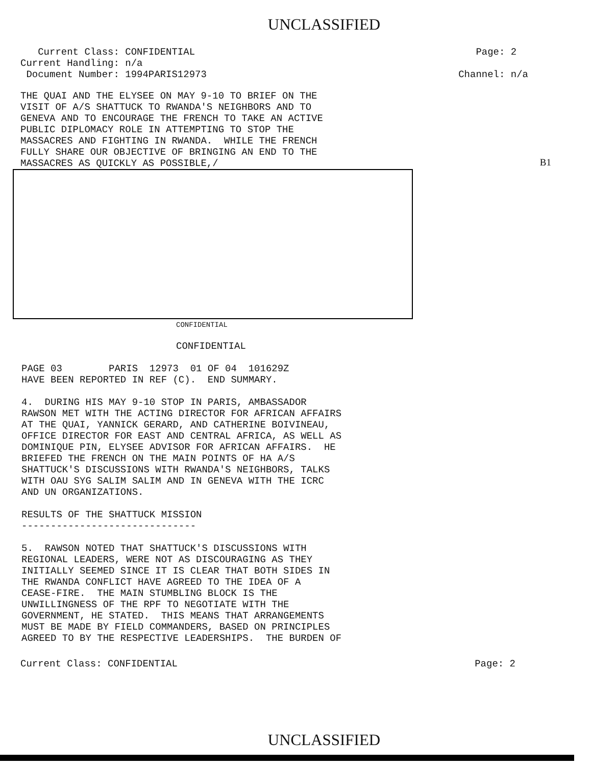UNCLASSIFIED
Current Class: CONFIDENTIAL Current Handling: n/a Document Number: 1994PARIS12973
Page: 2 Channel: n/a
THE QUAI AND THE ELYSEE ON MAY 9-10 TO BRIEF ON THE VISIT OF A/S SHATTUCK TO RWANDA'S NEIGHBORS AND TO GENEVA AND TO ENCOURAGE THE FRENCH TO TAKE AN ACTIVE PUBLIC DIPLOMACY ROLE IN ATTEMPTING TO STOP THE MASSACRES AND FIGHTING IN RWANDA. WHILE THE FRENCH FULLY SHARE OUR OBJECTIVE OF BRINGING AN END TO THE MASSACRES AS QUICKLY AS POSSIBLE,/
B1
CONFIDENTIAL
CONFIDENTIAL
PAGE 03 PARIS 12973 01 OF 04 101629Z HAVE BEEN REPORTED IN REF (C). END SUMMARY.
4. DURING HIS MAY 9-10 STOP IN PARIS, AMBASSADOR RAWSON MET WITH THE ACTING DIRECTOR FOR AFRICAN AFFAIRS AT THE QUAI, YANNICK GERARD, AND CATHERINE BOIVINEAU, OFFICE DIRECTOR FOR EAST AND CENTRAL AFRICA, AS WELL AS DOMINIQUE PIN, ELYSEE ADVISOR FOR AFRICAN AFFAIRS. HE BRIEFED THE FRENCH ON THE MAIN POINTS OF HA A/S SHATTUCK'S DISCUSSIONS WITH RWANDA'S NEIGHBORS, TALKS WITH OAU SYG SALIM SALIM AND IN GENEVA WITH THE ICRC AND UN ORGANIZATIONS.
RESULTS OF THE SHATTUCK MISSION ------------------------------
5. RAWSON NOTED THAT SHATTUCK'S DISCUSSIONS WITH REGIONAL LEADERS, WERE NOT AS DISCOURAGING AS THEY INITIALLY SEEMED SINCE IT IS CLEAR THAT BOTH SIDES IN THE RWANDA CONFLICT HAVE AGREED TO THE IDEA OF A CEASE-FIRE. THE MAIN STUMBLING BLOCK IS THE UNWILLINGNESS OF THE RPF TO NEGOTIATE WITH THE GOVERNMENT, HE STATED. THIS MEANS THAT ARRANGEMENTS MUST BE MADE BY FIELD COMMANDERS, BASED ON PRINCIPLES AGREED TO BY THE RESPECTIVE LEADERSHIPS. THE BURDEN OF
Current Class: CONFIDENTIAL
Page: 2
UNCLASSIFIED